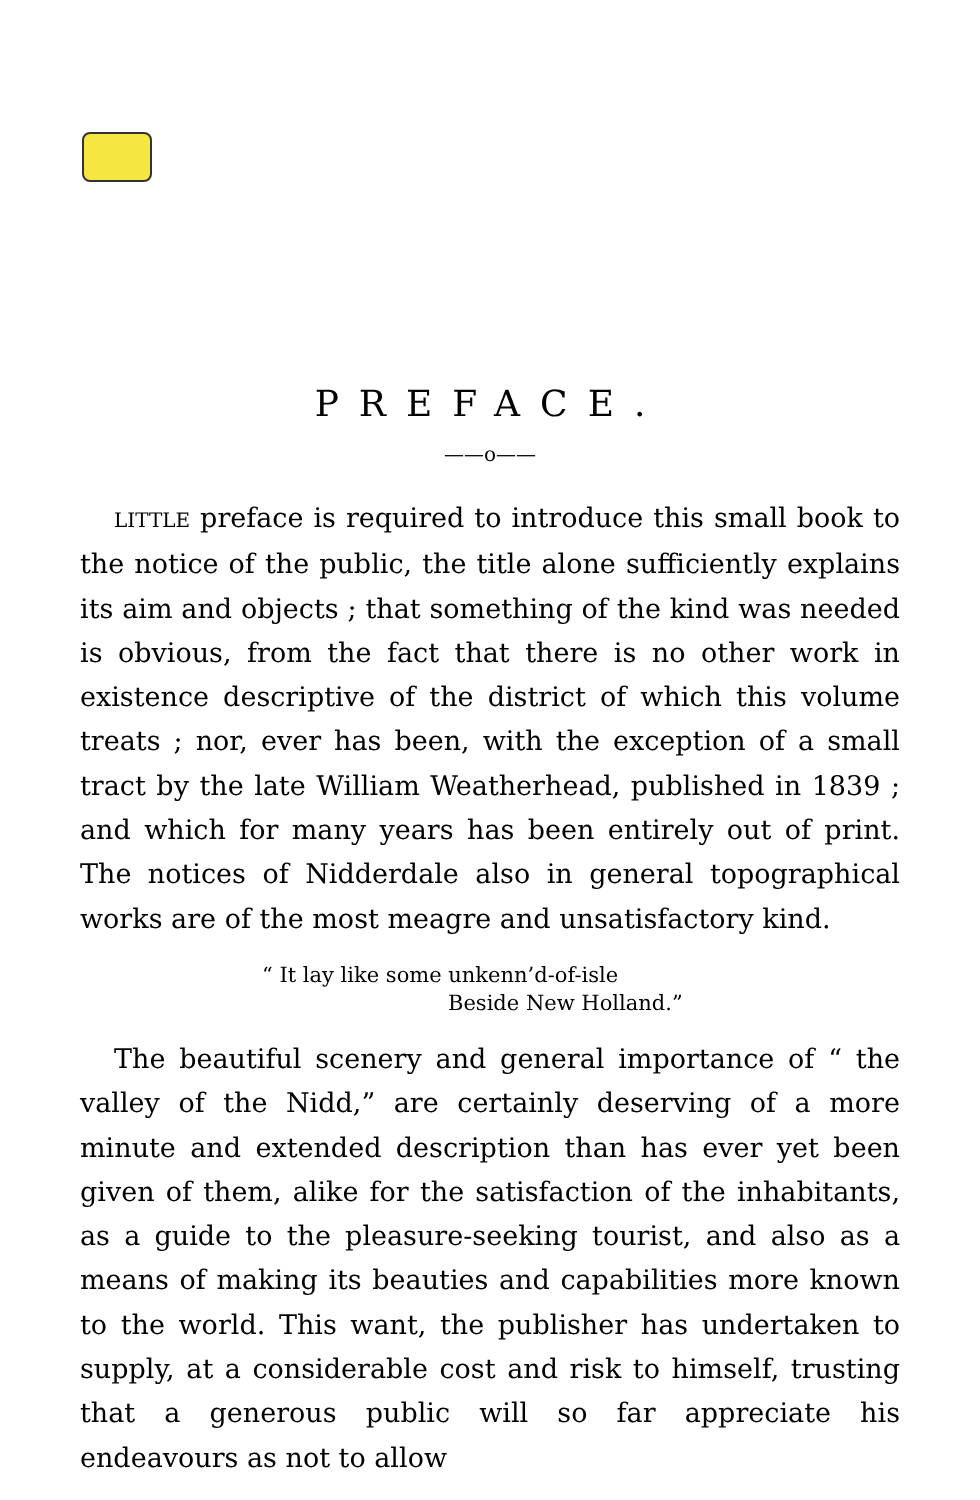PREFACE.
——o——
LITTLE preface is required to introduce this small book to the notice of the public, the title alone sufficiently explains its aim and objects ; that something of the kind was needed is obvious, from the fact that there is no other work in existence descriptive of the district of which this volume treats ; nor, ever has been, with the exception of a small tract by the late William Weatherhead, published in 1839 ; and which for many years has been entirely out of print. The notices of Nidderdale also in general topographical works are of the most meagre and unsatisfactory kind.
“ It lay like some unkenn’d-of-isle
Beside New Holland.”
The beautiful scenery and general importance of “ the valley of the Nidd,” are certainly deserving of a more minute and extended description than has ever yet been given of them, alike for the satisfaction of the inhabitants, as a guide to the pleasure-seeking tourist, and also as a means of making its beauties and capabilities more known to the world. This want, the publisher has undertaken to supply, at a considerable cost and risk to himself, trusting that a generous public will so far appreciate his endeavours as not to allow